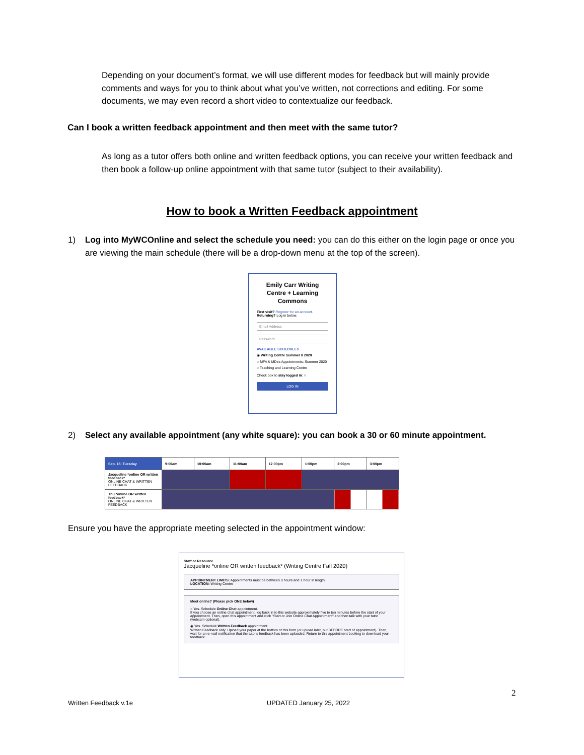Depending on your document’s format, we will use different modes for feedback but will mainly provide comments and ways for you to think about what you’ve written, not corrections and editing. For some documents, we may even record a short video to contextualize our feedback.
Can I book a written feedback appointment and then meet with the same tutor?
As long as a tutor offers both online and written feedback options, you can receive your written feedback and then book a follow-up online appointment with that same tutor (subject to their availability).
How to book a Written Feedback appointment
1) Log into MyWCOnline and select the schedule you need: you can do this either on the login page or once you are viewing the main schedule (there will be a drop-down menu at the top of the screen).
Emily Carr Writing Centre + Learning Commons
First visit? Register for an account.
Returning? Log in below.
Email Address
Password
AVAILABLE SCHEDULES
◉ Writing Centre Summer II 2020
○ MFA & MDes Appointments: Summer 2020
○ Teaching and Learning Centre
Check box to stay logged in: ○
LOG IN
2) Select any available appointment (any white square): you can book a 30 or 60 minute appointment.
| Sep. 15: Tuesday | 9:00am | 10:00am | 11:00am | 12:00pm | 1:00pm | 2:00pm | 3:00pm |
| --- | --- | --- | --- | --- | --- | --- | --- |
| Jacqueline *online OR written feedback* ONLINE CHAT & WRITTEN FEEDBACK | | | | | | | |
| Thu *online OR written feedback* ONLINE CHAT & WRITTEN FEEDBACK | | | | | | | |
Ensure you have the appropriate meeting selected in the appointment window:
Staff or Resource
Jacqueline *online OR written feedback* (Writing Centre Fall 2020)
APPOINTMENT LIMITS: Appointments must be between 0 hours and 1 hour in length.
LOCATION: Writing Centre
Meet online? (Please pick ONE below)
○ Yes. Schedule Online Chat appointment.
If you choose an online chat appointment, log back in to this website approximately five to ten minutes before the start of your appointment. Then, open this appointment and click "Start or Join Online Chat Appointment" and then talk with your tutor (webcam optional).
◉ Yes. Schedule Written Feedback appointment.
Written Feedback only: Upload your paper at the bottom of this form (or upload later, but BEFORE start of appointment). Then, wait for an e-mail notification that the tutor's feedback has been uploaded. Return to this appointment booking to download your feedback.
2
Written Feedback v.1e UPDATED January 25, 2022